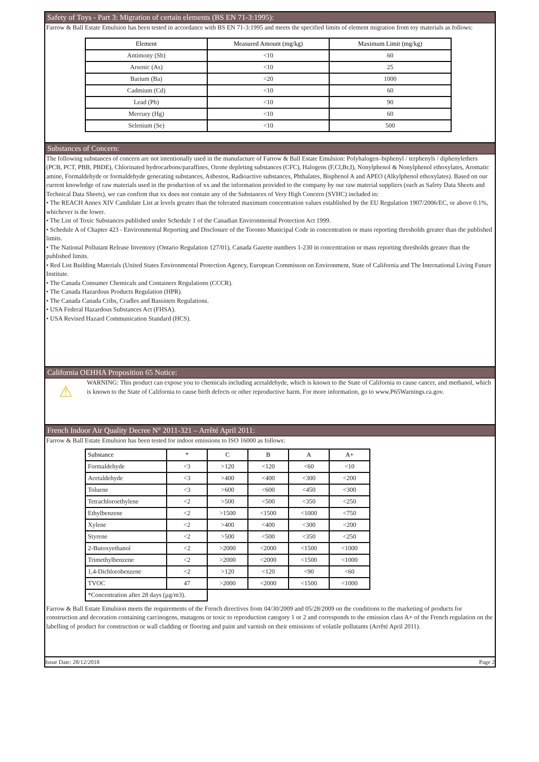Safety of Toys - Part 3: Migration of certain elements (BS EN 71-3:1995):
Farrow & Ball Estate Emulsion has been tested in accordance with BS EN 71-3:1995 and meets the specified limits of element migration from toy materials as follows:
| Element | Measured Amount (mg/kg) | Maximum Limit (mg/kg) |
| --- | --- | --- |
| Antimony (Sb) | <10 | 60 |
| Arsenic (As) | <10 | 25 |
| Barium (Ba) | <20 | 1000 |
| Cadmium (Cd) | <10 | 60 |
| Lead (Pb) | <10 | 90 |
| Mercury (Hg) | <10 | 60 |
| Selenium (Se) | <10 | 500 |
Substances of Concern:
The following substances of concern are not intentionally used in the manufacture of Farrow & Ball Estate Emulsion: Polyhalogen–biphenyl / terphenyls / diphenylethers (PCB, PCT, PBB, PBDE), Chlorinated hydrocarbons/paraffines, Ozone depleting substances (CFC), Halogens (F,Cl,Br,I), Nonylphenol & Nonylphenol ethoxylates, Aromatic amine, Formaldehyde or formaldehyde generating substances, Asbestos, Radioactive substances, Phthalates, Bisphenol A and APEO (Alkylphenol ethoxylates). Based on our current knowledge of raw materials used in the production of xx and the information provided to the company by our raw material suppliers (such as Safety Data Sheets and Technical Data Sheets), we can confirm that xx does not contain any of the Substances of Very High Concern (SVHC) included in:
• The REACH Annex XIV Candidate List at levels greater than the tolerated maximum concentration values established by the EU Regulation 1907/2006/EC, or above 0.1%, whichever is the lower.
• The List of Toxic Substances published under Schedule 1 of the Canadian Environmental Protection Act 1999.
• Schedule A of Chapter 423 - Environmental Reporting and Disclosure of the Toronto Municipal Code in concentration or mass reporting thresholds greater than the published limits.
• The National Pollutant Release Inventory (Ontario Regulation 127/01), Canada Gazette numbers 1-230 in concentration or mass reporting thresholds greater than the published limits.
• Red List Building Materials (United States Environmental Protection Agency, European Commisson on Environment, State of California and The International Living Future Institute.
• The Canada Consumer Chemicals and Containers Regulations (CCCR).
• The Canada Hazardous Products Regulation (HPR).
• The Canada Canada Cribs, Cradles and Bassinets Regulations.
• USA Federal Hazardous Substances Act (FHSA).
• USA Revised Hazard Communication Standard (HCS).
California OEHHA Proposition 65 Notice:
⚠
WARNING: This product can expose you to chemicals including acetaldehyde, which is known to the State of California to cause cancer, and methanol, which is known to the State of California to cause birth defects or other reproductive harm. For more information, go to www.P65Warnings.ca.gov.
French Indoor Air Quality Decree N° 2011-321 – Arrêté April 2011:
Farrow & Ball Estate Emulsion has been tested for indoor emissions to ISO 16000 as follows:
| Substance | * | C | B | A | A+ |
| --- | --- | --- | --- | --- | --- |
| Formaldehyde | <3 | >120 | <120 | <60 | <10 |
| Acetaldehyde | <3 | >400 | <400 | <300 | <200 |
| Toluene | <3 | >600 | <600 | <450 | <300 |
| Tetrachloroethylene | <2 | >500 | <500 | <350 | <250 |
| Ethylbenzene | <2 | >1500 | <1500 | <1000 | <750 |
| Xylene | <2 | >400 | <400 | <300 | <200 |
| Styrene | <2 | >500 | <500 | <350 | <250 |
| 2-Butoxyethanol | <2 | >2000 | <2000 | <1500 | <1000 |
| Trimethylbenzene | <2 | >2000 | <2000 | <1500 | <1000 |
| 1,4-Dichlorobenzene | <2 | >120 | <120 | <90 | <60 |
| TVOC | 47 | >2000 | <2000 | <1500 | <1000 |
| *Concentration after 28 days (µg/m3). | | | | | |
Farrow & Ball Estate Emulsion meets the requirements of the French directives from 04/30/2009 and 05/28/2009 on the conditions to the marketing of products for construction and decoration containing carcinogens, mutagens or toxic to reproduction category 1 or 2 and corresponds to the emission class A+ of the French regulation on the labelling of product for construction or wall cladding or flooring and paint and varnish on their emissions of volatile pollutants (Arrêté April 2011).
Issue Date: 28/12/2018 Page 2